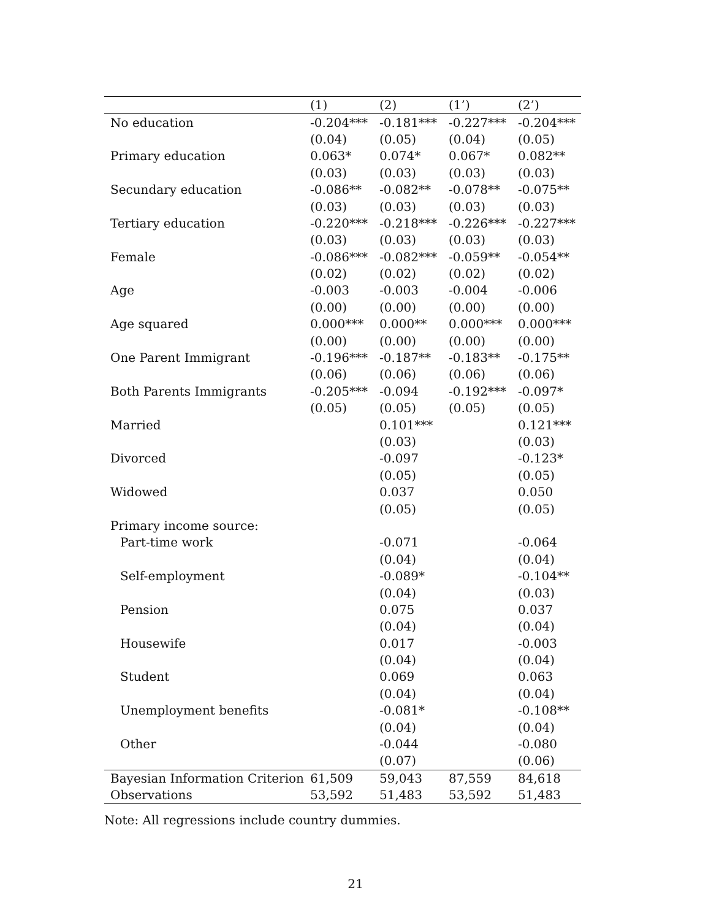| | (1) | (2) | (1’) | (2’) |
| --- | --- | --- | --- | --- |
| No education | -0.204*** | -0.181*** | -0.227*** | -0.204*** |
| | (0.04) | (0.05) | (0.04) | (0.05) |
| Primary education | 0.063* | 0.074* | 0.067* | 0.082** |
| | (0.03) | (0.03) | (0.03) | (0.03) |
| Secundary education | -0.086** | -0.082** | -0.078** | -0.075** |
| | (0.03) | (0.03) | (0.03) | (0.03) |
| Tertiary education | -0.220*** | -0.218*** | -0.226*** | -0.227*** |
| | (0.03) | (0.03) | (0.03) | (0.03) |
| Female | -0.086*** | -0.082*** | -0.059** | -0.054** |
| | (0.02) | (0.02) | (0.02) | (0.02) |
| Age | -0.003 | -0.003 | -0.004 | -0.006 |
| | (0.00) | (0.00) | (0.00) | (0.00) |
| Age squared | 0.000*** | 0.000** | 0.000*** | 0.000*** |
| | (0.00) | (0.00) | (0.00) | (0.00) |
| One Parent Immigrant | -0.196*** | -0.187** | -0.183** | -0.175** |
| | (0.06) | (0.06) | (0.06) | (0.06) |
| Both Parents Immigrants | -0.205*** | -0.094 | -0.192*** | -0.097* |
| | (0.05) | (0.05) | (0.05) | (0.05) |
| Married | | 0.101*** | | 0.121*** |
| | | (0.03) | | (0.03) |
| Divorced | | -0.097 | | -0.123* |
| | | (0.05) | | (0.05) |
| Widowed | | 0.037 | | 0.050 |
| | | (0.05) | | (0.05) |
| Primary income source: | | | | |
| Part-time work | | -0.071 | | -0.064 |
| | | (0.04) | | (0.04) |
| Self-employment | | -0.089* | | -0.104** |
| | | (0.04) | | (0.03) |
| Pension | | 0.075 | | 0.037 |
| | | (0.04) | | (0.04) |
| Housewife | | 0.017 | | -0.003 |
| | | (0.04) | | (0.04) |
| Student | | 0.069 | | 0.063 |
| | | (0.04) | | (0.04) |
| Unemployment benefits | | -0.081* | | -0.108** |
| | | (0.04) | | (0.04) |
| Other | | -0.044 | | -0.080 |
| | | (0.07) | | (0.06) |
| Bayesian Information Criterion | 61,509 | 59,043 | 87,559 | 84,618 |
| Observations | 53,592 | 51,483 | 53,592 | 51,483 |
Note: All regressions include country dummies.
21